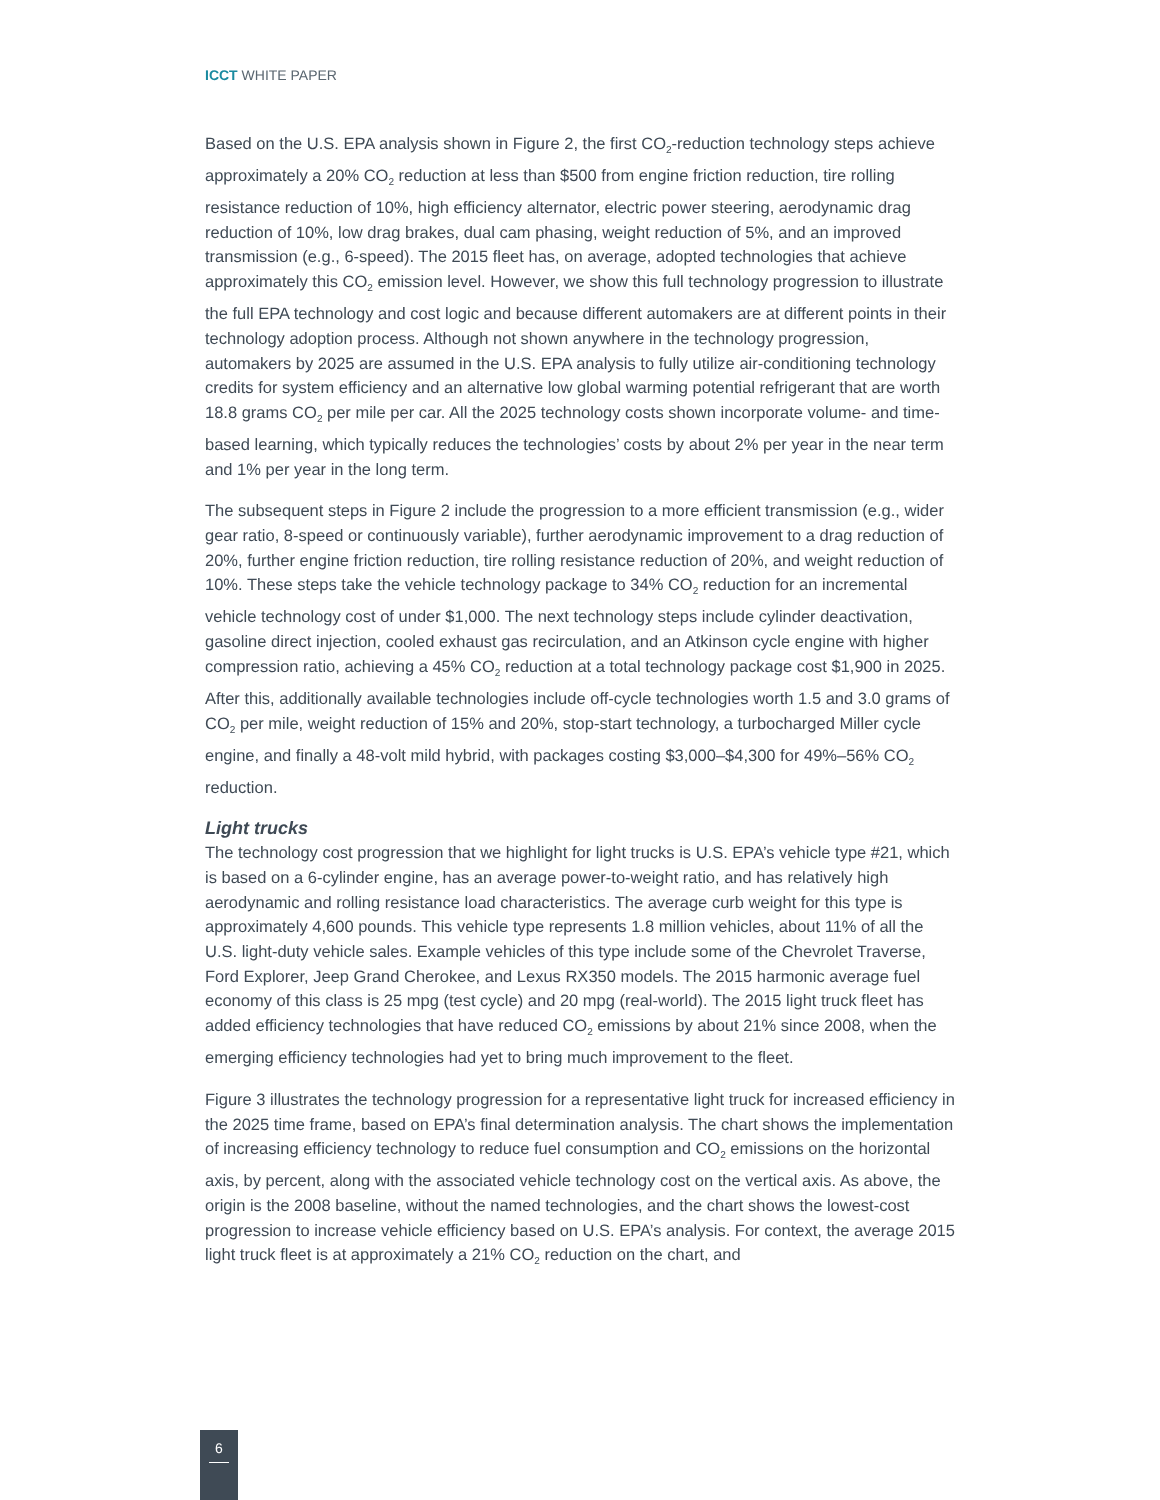ICCT WHITE PAPER
Based on the U.S. EPA analysis shown in Figure 2, the first CO<sub>2</sub>-reduction technology steps achieve approximately a 20% CO<sub>2</sub> reduction at less than $500 from engine friction reduction, tire rolling resistance reduction of 10%, high efficiency alternator, electric power steering, aerodynamic drag reduction of 10%, low drag brakes, dual cam phasing, weight reduction of 5%, and an improved transmission (e.g., 6-speed). The 2015 fleet has, on average, adopted technologies that achieve approximately this CO<sub>2</sub> emission level. However, we show this full technology progression to illustrate the full EPA technology and cost logic and because different automakers are at different points in their technology adoption process. Although not shown anywhere in the technology progression, automakers by 2025 are assumed in the U.S. EPA analysis to fully utilize air-conditioning technology credits for system efficiency and an alternative low global warming potential refrigerant that are worth 18.8 grams CO<sub>2</sub> per mile per car. All the 2025 technology costs shown incorporate volume- and time-based learning, which typically reduces the technologies’ costs by about 2% per year in the near term and 1% per year in the long term.
The subsequent steps in Figure 2 include the progression to a more efficient transmission (e.g., wider gear ratio, 8-speed or continuously variable), further aerodynamic improvement to a drag reduction of 20%, further engine friction reduction, tire rolling resistance reduction of 20%, and weight reduction of 10%. These steps take the vehicle technology package to 34% CO<sub>2</sub> reduction for an incremental vehicle technology cost of under $1,000. The next technology steps include cylinder deactivation, gasoline direct injection, cooled exhaust gas recirculation, and an Atkinson cycle engine with higher compression ratio, achieving a 45% CO<sub>2</sub> reduction at a total technology package cost $1,900 in 2025. After this, additionally available technologies include off-cycle technologies worth 1.5 and 3.0 grams of CO<sub>2</sub> per mile, weight reduction of 15% and 20%, stop-start technology, a turbocharged Miller cycle engine, and finally a 48-volt mild hybrid, with packages costing $3,000–$4,300 for 49%–56% CO<sub>2</sub> reduction.
Light trucks
The technology cost progression that we highlight for light trucks is U.S. EPA’s vehicle type #21, which is based on a 6-cylinder engine, has an average power-to-weight ratio, and has relatively high aerodynamic and rolling resistance load characteristics. The average curb weight for this type is approximately 4,600 pounds. This vehicle type represents 1.8 million vehicles, about 11% of all the U.S. light-duty vehicle sales. Example vehicles of this type include some of the Chevrolet Traverse, Ford Explorer, Jeep Grand Cherokee, and Lexus RX350 models. The 2015 harmonic average fuel economy of this class is 25 mpg (test cycle) and 20 mpg (real-world). The 2015 light truck fleet has added efficiency technologies that have reduced CO<sub>2</sub> emissions by about 21% since 2008, when the emerging efficiency technologies had yet to bring much improvement to the fleet.
Figure 3 illustrates the technology progression for a representative light truck for increased efficiency in the 2025 time frame, based on EPA’s final determination analysis. The chart shows the implementation of increasing efficiency technology to reduce fuel consumption and CO<sub>2</sub> emissions on the horizontal axis, by percent, along with the associated vehicle technology cost on the vertical axis. As above, the origin is the 2008 baseline, without the named technologies, and the chart shows the lowest-cost progression to increase vehicle efficiency based on U.S. EPA’s analysis. For context, the average 2015 light truck fleet is at approximately a 21% CO<sub>2</sub> reduction on the chart, and
6